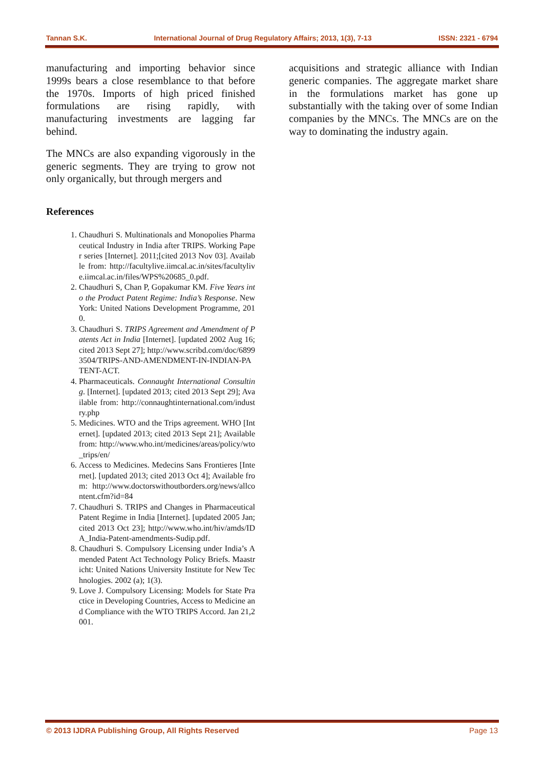Tannan S.K. International Journal of Drug Regulatory Affairs; 2013, 1(3), 7-13 ISSN: 2321 - 6794
manufacturing and importing behavior since 1999s bears a close resemblance to that before the 1970s. Imports of high priced finished formulations are rising rapidly, with manufacturing investments are lagging far behind.
The MNCs are also expanding vigorously in the generic segments. They are trying to grow not only organically, but through mergers and
References
1. Chaudhuri S. Multinationals and Monopolies Pharmaceutical Industry in India after TRIPS. Working Paper series [Internet]. 2011;[cited 2013 Nov 03]. Available from: http://facultylive.iimcal.ac.in/sites/facultylive.iimcal.ac.in/files/WPS%20685_0.pdf.
2. Chaudhuri S, Chan P, Gopakumar KM. Five Years into the Product Patent Regime: India’s Response. New York: United Nations Development Programme, 2010.
3. Chaudhuri S. TRIPS Agreement and Amendment of Patents Act in India [Internet]. [updated 2002 Aug 16; cited 2013 Sept 27]; http://www.scribd.com/doc/68993504/TRIPS-AND-AMENDMENT-IN-INDIAN-PATENT-ACT.
4. Pharmaceuticals. Connaught International Consulting. [Internet]. [updated 2013; cited 2013 Sept 29]; Available from: http://connaughtinternational.com/industry.php
5. Medicines. WTO and the Trips agreement. WHO [Internet]. [updated 2013; cited 2013 Sept 21]; Available from: http://www.who.int/medicines/areas/policy/wto_trips/en/
6. Access to Medicines. Medecins Sans Frontieres [Internet]. [updated 2013; cited 2013 Oct 4]; Available from: http://www.doctorswithoutborders.org/news/allcontent.cfm?id=84
7. Chaudhuri S. TRIPS and Changes in Pharmaceutical Patent Regime in India [Internet]. [updated 2005 Jan; cited 2013 Oct 23]; http://www.who.int/hiv/amds/IDA_India-Patent-amendments-Sudip.pdf.
8. Chaudhuri S. Compulsory Licensing under India’s Amended Patent Act Technology Policy Briefs. Maastricht: United Nations University Institute for New Technologies. 2002 (a); 1(3).
9. Love J. Compulsory Licensing: Models for State Practice in Developing Countries, Access to Medicine and Compliance with the WTO TRIPS Accord. Jan 21,2001.
acquisitions and strategic alliance with Indian generic companies. The aggregate market share in the formulations market has gone up substantially with the taking over of some Indian companies by the MNCs. The MNCs are on the way to dominating the industry again.
© 2013 IJDRA Publishing Group, All Rights Reserved Page 13